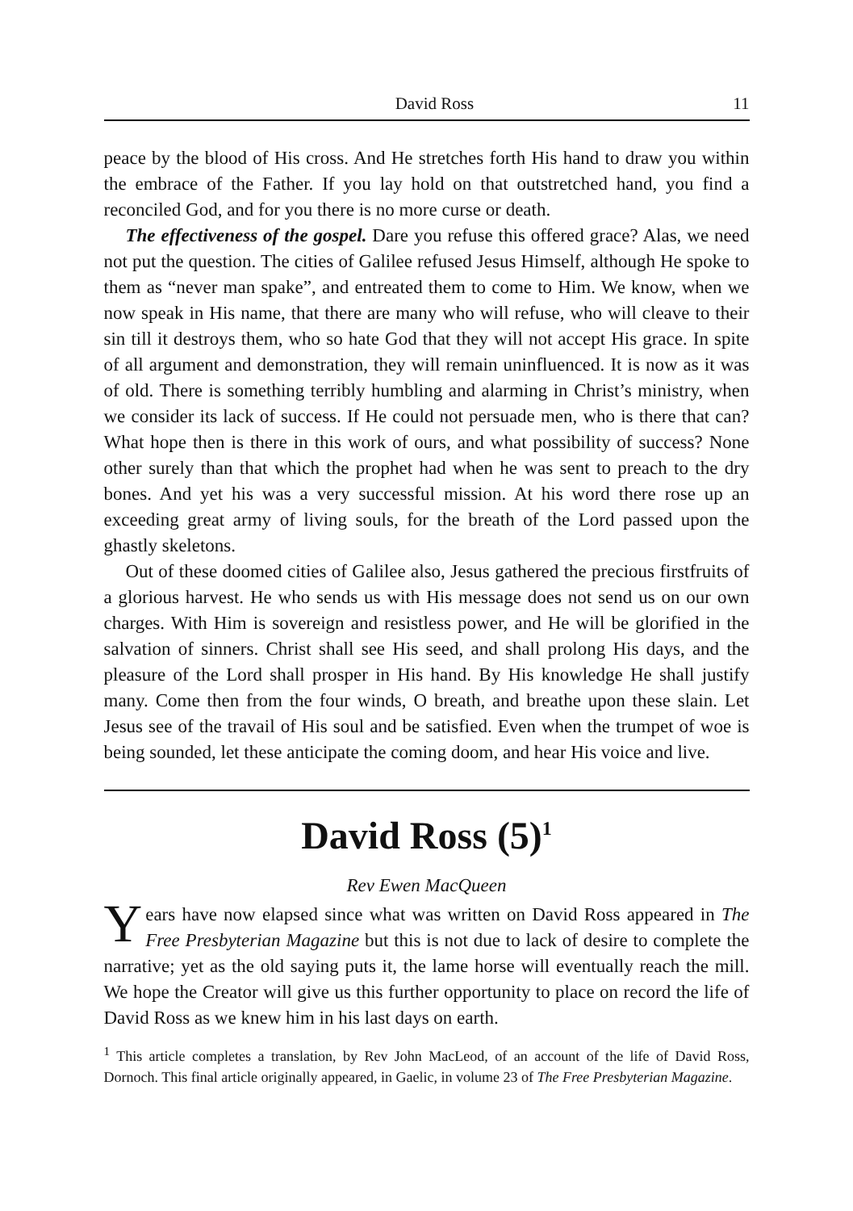David Ross 11
peace by the blood of His cross. And He stretches forth His hand to draw you within the embrace of the Father. If you lay hold on that outstretched hand, you find a reconciled God, and for you there is no more curse or death.
The effectiveness of the gospel. Dare you refuse this offered grace? Alas, we need not put the question. The cities of Galilee refused Jesus Himself, although He spoke to them as “never man spake”, and entreated them to come to Him. We know, when we now speak in His name, that there are many who will refuse, who will cleave to their sin till it destroys them, who so hate God that they will not accept His grace. In spite of all argument and demonstration, they will remain uninfluenced. It is now as it was of old. There is something terribly humbling and alarming in Christ’s ministry, when we consider its lack of success. If He could not persuade men, who is there that can? What hope then is there in this work of ours, and what possibility of success? None other surely than that which the prophet had when he was sent to preach to the dry bones. And yet his was a very successful mission. At his word there rose up an exceeding great army of living souls, for the breath of the Lord passed upon the ghastly skeletons.
Out of these doomed cities of Galilee also, Jesus gathered the precious firstfruits of a glorious harvest. He who sends us with His message does not send us on our own charges. With Him is sovereign and resistless power, and He will be glorified in the salvation of sinners. Christ shall see His seed, and shall prolong His days, and the pleasure of the Lord shall prosper in His hand. By His knowledge He shall justify many. Come then from the four winds, O breath, and breathe upon these slain. Let Jesus see of the travail of His soul and be satisfied. Even when the trumpet of woe is being sounded, let these anticipate the coming doom, and hear His voice and live.
David Ross (5)<sup>1</sup>
Rev Ewen MacQueen
Years have now elapsed since what was written on David Ross appeared in The Free Presbyterian Magazine but this is not due to lack of desire to complete the narrative; yet as the old saying puts it, the lame horse will eventually reach the mill. We hope the Creator will give us this further opportunity to place on record the life of David Ross as we knew him in his last days on earth.
<sup>1</sup> This article completes a translation, by Rev John MacLeod, of an account of the life of David Ross, Dornoch. This final article originally appeared, in Gaelic, in volume 23 of The Free Presbyterian Magazine.